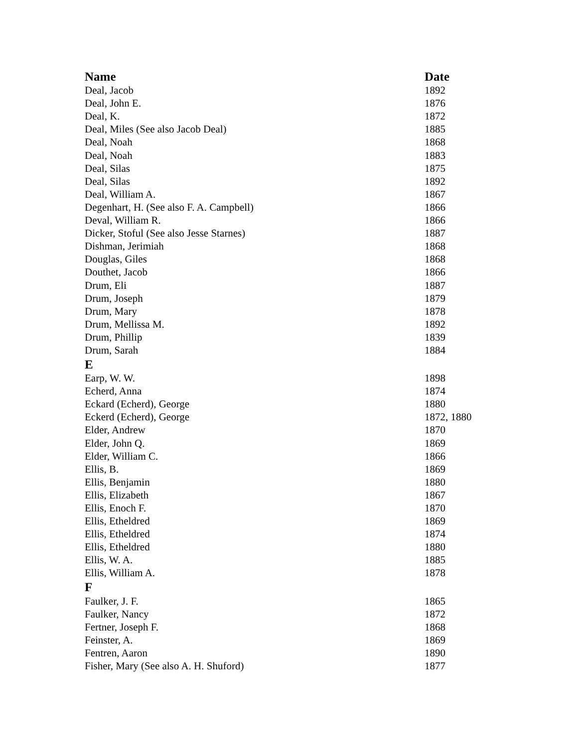| Name | Date |
| --- | --- |
| Deal, Jacob | 1892 |
| Deal, John E. | 1876 |
| Deal, K. | 1872 |
| Deal, Miles (See also Jacob Deal) | 1885 |
| Deal, Noah | 1868 |
| Deal, Noah | 1883 |
| Deal, Silas | 1875 |
| Deal, Silas | 1892 |
| Deal, William A. | 1867 |
| Degenhart, H. (See also F. A. Campbell) | 1866 |
| Deval, William R. | 1866 |
| Dicker, Stoful (See also Jesse Starnes) | 1887 |
| Dishman, Jerimiah | 1868 |
| Douglas, Giles | 1868 |
| Douthet, Jacob | 1866 |
| Drum, Eli | 1887 |
| Drum, Joseph | 1879 |
| Drum, Mary | 1878 |
| Drum, Mellissa M. | 1892 |
| Drum, Phillip | 1839 |
| Drum, Sarah | 1884 |
| E | |
| Earp, W. W. | 1898 |
| Echerd, Anna | 1874 |
| Eckard (Echerd), George | 1880 |
| Eckerd (Echerd), George | 1872, 1880 |
| Elder, Andrew | 1870 |
| Elder, John Q. | 1869 |
| Elder, William C. | 1866 |
| Ellis, B. | 1869 |
| Ellis, Benjamin | 1880 |
| Ellis, Elizabeth | 1867 |
| Ellis, Enoch F. | 1870 |
| Ellis, Etheldred | 1869 |
| Ellis, Etheldred | 1874 |
| Ellis, Etheldred | 1880 |
| Ellis, W. A. | 1885 |
| Ellis, William A. | 1878 |
| F | |
| Faulker, J. F. | 1865 |
| Faulker, Nancy | 1872 |
| Fertner, Joseph F. | 1868 |
| Feinster, A. | 1869 |
| Fentren, Aaron | 1890 |
| Fisher, Mary (See also A. H. Shuford) | 1877 |